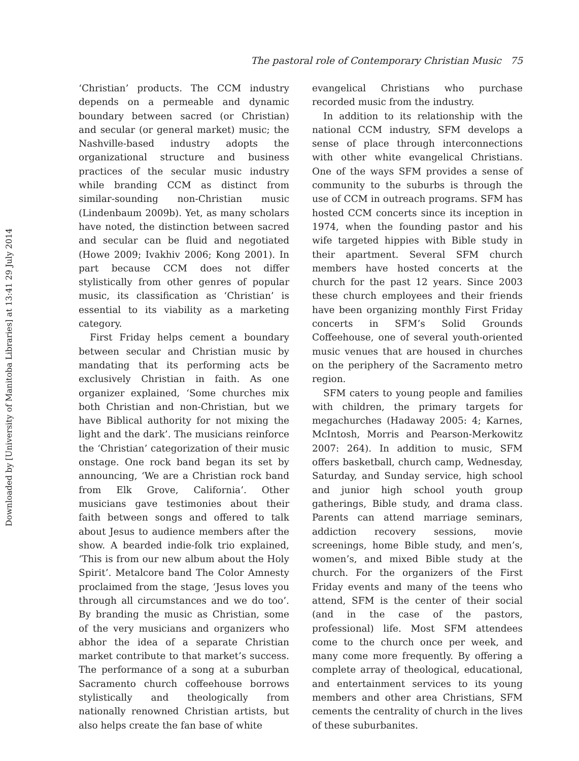Downloaded by [University of Manitoba Libraries] at 13:41 29 July 2014
The pastoral role of Contemporary Christian Music 75
‘Christian’ products. The CCM industry depends on a permeable and dynamic boundary between sacred (or Christian) and secular (or general market) music; the Nashville-based industry adopts the organizational structure and business practices of the secular music industry while branding CCM as distinct from similar-sounding non-Christian music (Lindenbaum 2009b). Yet, as many scholars have noted, the distinction between sacred and secular can be fluid and negotiated (Howe 2009; Ivakhiv 2006; Kong 2001). In part because CCM does not differ stylistically from other genres of popular music, its classification as ‘Christian’ is essential to its viability as a marketing category.
First Friday helps cement a boundary between secular and Christian music by mandating that its performing acts be exclusively Christian in faith. As one organizer explained, ‘Some churches mix both Christian and non-Christian, but we have Biblical authority for not mixing the light and the dark’. The musicians reinforce the ‘Christian’ categorization of their music onstage. One rock band began its set by announcing, ‘We are a Christian rock band from Elk Grove, California’. Other musicians gave testimonies about their faith between songs and offered to talk about Jesus to audience members after the show. A bearded indie-folk trio explained, ‘This is from our new album about the Holy Spirit’. Metalcore band The Color Amnesty proclaimed from the stage, ‘Jesus loves you through all circumstances and we do too’. By branding the music as Christian, some of the very musicians and organizers who abhor the idea of a separate Christian market contribute to that market’s success. The performance of a song at a suburban Sacramento church coffeehouse borrows stylistically and theologically from nationally renowned Christian artists, but also helps create the fan base of white
evangelical Christians who purchase recorded music from the industry.
In addition to its relationship with the national CCM industry, SFM develops a sense of place through interconnections with other white evangelical Christians. One of the ways SFM provides a sense of community to the suburbs is through the use of CCM in outreach programs. SFM has hosted CCM concerts since its inception in 1974, when the founding pastor and his wife targeted hippies with Bible study in their apartment. Several SFM church members have hosted concerts at the church for the past 12 years. Since 2003 these church employees and their friends have been organizing monthly First Friday concerts in SFM’s Solid Grounds Coffeehouse, one of several youth-oriented music venues that are housed in churches on the periphery of the Sacramento metro region.
SFM caters to young people and families with children, the primary targets for megachurches (Hadaway 2005: 4; Karnes, McIntosh, Morris and Pearson-Merkowitz 2007: 264). In addition to music, SFM offers basketball, church camp, Wednesday, Saturday, and Sunday service, high school and junior high school youth group gatherings, Bible study, and drama class. Parents can attend marriage seminars, addiction recovery sessions, movie screenings, home Bible study, and men’s, women’s, and mixed Bible study at the church. For the organizers of the First Friday events and many of the teens who attend, SFM is the center of their social (and in the case of the pastors, professional) life. Most SFM attendees come to the church once per week, and many come more frequently. By offering a complete array of theological, educational, and entertainment services to its young members and other area Christians, SFM cements the centrality of church in the lives of these suburbanites.